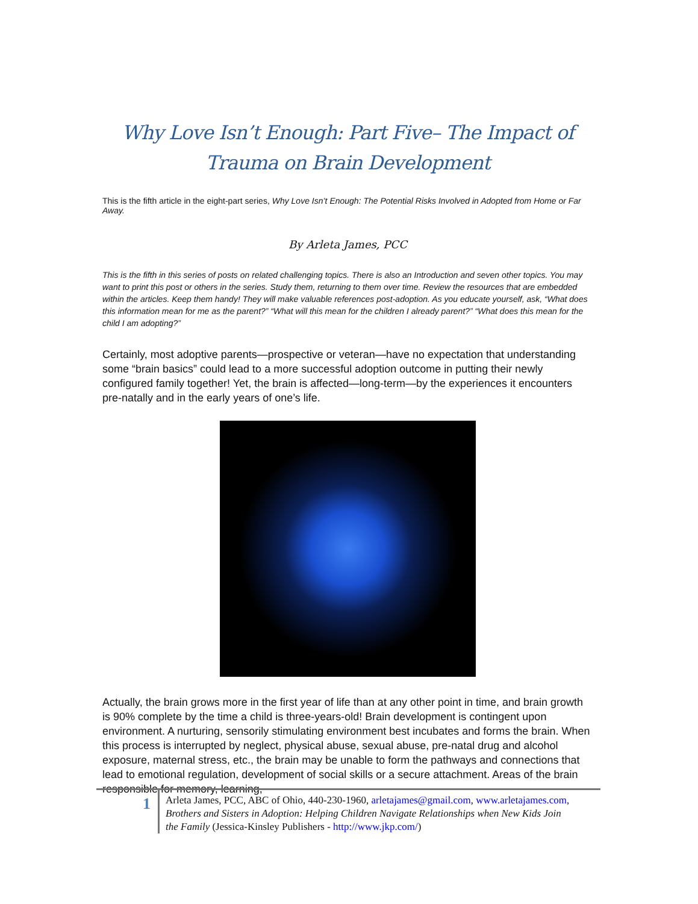Why Love Isn’t Enough: Part Five– The Impact of Trauma on Brain Development
This is the fifth article in the eight-part series, Why Love Isn’t Enough: The Potential Risks Involved in Adopted from Home or Far Away.
By Arleta James, PCC
This is the fifth in this series of posts on related challenging topics. There is also an Introduction and seven other topics. You may want to print this post or others in the series. Study them, returning to them over time. Review the resources that are embedded within the articles. Keep them handy! They will make valuable references post-adoption. As you educate yourself, ask, “What does this information mean for me as the parent?” “What will this mean for the children I already parent?” “What does this mean for the child I am adopting?”
Certainly, most adoptive parents—prospective or veteran—have no expectation that understanding some “brain basics” could lead to a more successful adoption outcome in putting their newly configured family together! Yet, the brain is affected—long-term—by the experiences it encounters pre-natally and in the early years of one’s life.
Actually, the brain grows more in the first year of life than at any other point in time, and brain growth is 90% complete by the time a child is three-years-old! Brain development is contingent upon environment. A nurturing, sensorily stimulating environment best incubates and forms the brain. When this process is interrupted by neglect, physical abuse, sexual abuse, pre-natal drug and alcohol exposure, maternal stress, etc., the brain may be unable to form the pathways and connections that lead to emotional regulation, development of social skills or a secure attachment. Areas of the brain responsible for memory, learning,
1
Arleta James, PCC, ABC of Ohio, 440-230-1960, arletajames@gmail.com, www.arletajames.com, Brothers and Sisters in Adoption: Helping Children Navigate Relationships when New Kids Join the Family (Jessica-Kinsley Publishers - http://www.jkp.com/)